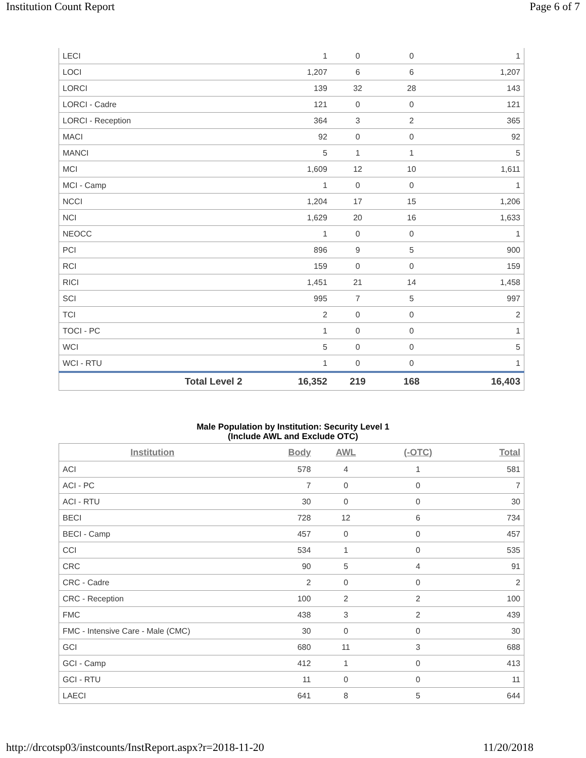Institution Count Report Page 6 of 7
| LECI | 1 | 0 | 0 | 1 |
| LOCI | 1,207 | 6 | 6 | 1,207 |
| LORCI | 139 | 32 | 28 | 143 |
| LORCI - Cadre | 121 | 0 | 0 | 121 |
| LORCI - Reception | 364 | 3 | 2 | 365 |
| MACI | 92 | 0 | 0 | 92 |
| MANCI | 5 | 1 | 1 | 5 |
| MCI | 1,609 | 12 | 10 | 1,611 |
| MCI - Camp | 1 | 0 | 0 | 1 |
| NCCI | 1,204 | 17 | 15 | 1,206 |
| NCI | 1,629 | 20 | 16 | 1,633 |
| NEOCC | 1 | 0 | 0 | 1 |
| PCI | 896 | 9 | 5 | 900 |
| RCI | 159 | 0 | 0 | 159 |
| RICI | 1,451 | 21 | 14 | 1,458 |
| SCI | 995 | 7 | 5 | 997 |
| TCI | 2 | 0 | 0 | 2 |
| TOCI - PC | 1 | 0 | 0 | 1 |
| WCI | 5 | 0 | 0 | 5 |
| WCI - RTU | 1 | 0 | 0 | 1 |
| Total Level 2 | 16,352 | 219 | 168 | 16,403 |
Male Population by Institution: Security Level 1
(Include AWL and Exclude OTC)
| Institution | Body | AWL | (-OTC) | Total |
| --- | --- | --- | --- | --- |
| ACI | 578 | 4 | 1 | 581 |
| ACI - PC | 7 | 0 | 0 | 7 |
| ACI - RTU | 30 | 0 | 0 | 30 |
| BECI | 728 | 12 | 6 | 734 |
| BECI - Camp | 457 | 0 | 0 | 457 |
| CCI | 534 | 1 | 0 | 535 |
| CRC | 90 | 5 | 4 | 91 |
| CRC - Cadre | 2 | 0 | 0 | 2 |
| CRC - Reception | 100 | 2 | 2 | 100 |
| FMC | 438 | 3 | 2 | 439 |
| FMC - Intensive Care - Male (CMC) | 30 | 0 | 0 | 30 |
| GCI | 680 | 11 | 3 | 688 |
| GCI - Camp | 412 | 1 | 0 | 413 |
| GCI - RTU | 11 | 0 | 0 | 11 |
| LAECI | 641 | 8 | 5 | 644 |
http://drcotsp03/instcounts/InstReport.aspx?r=2018-11-20 11/20/2018